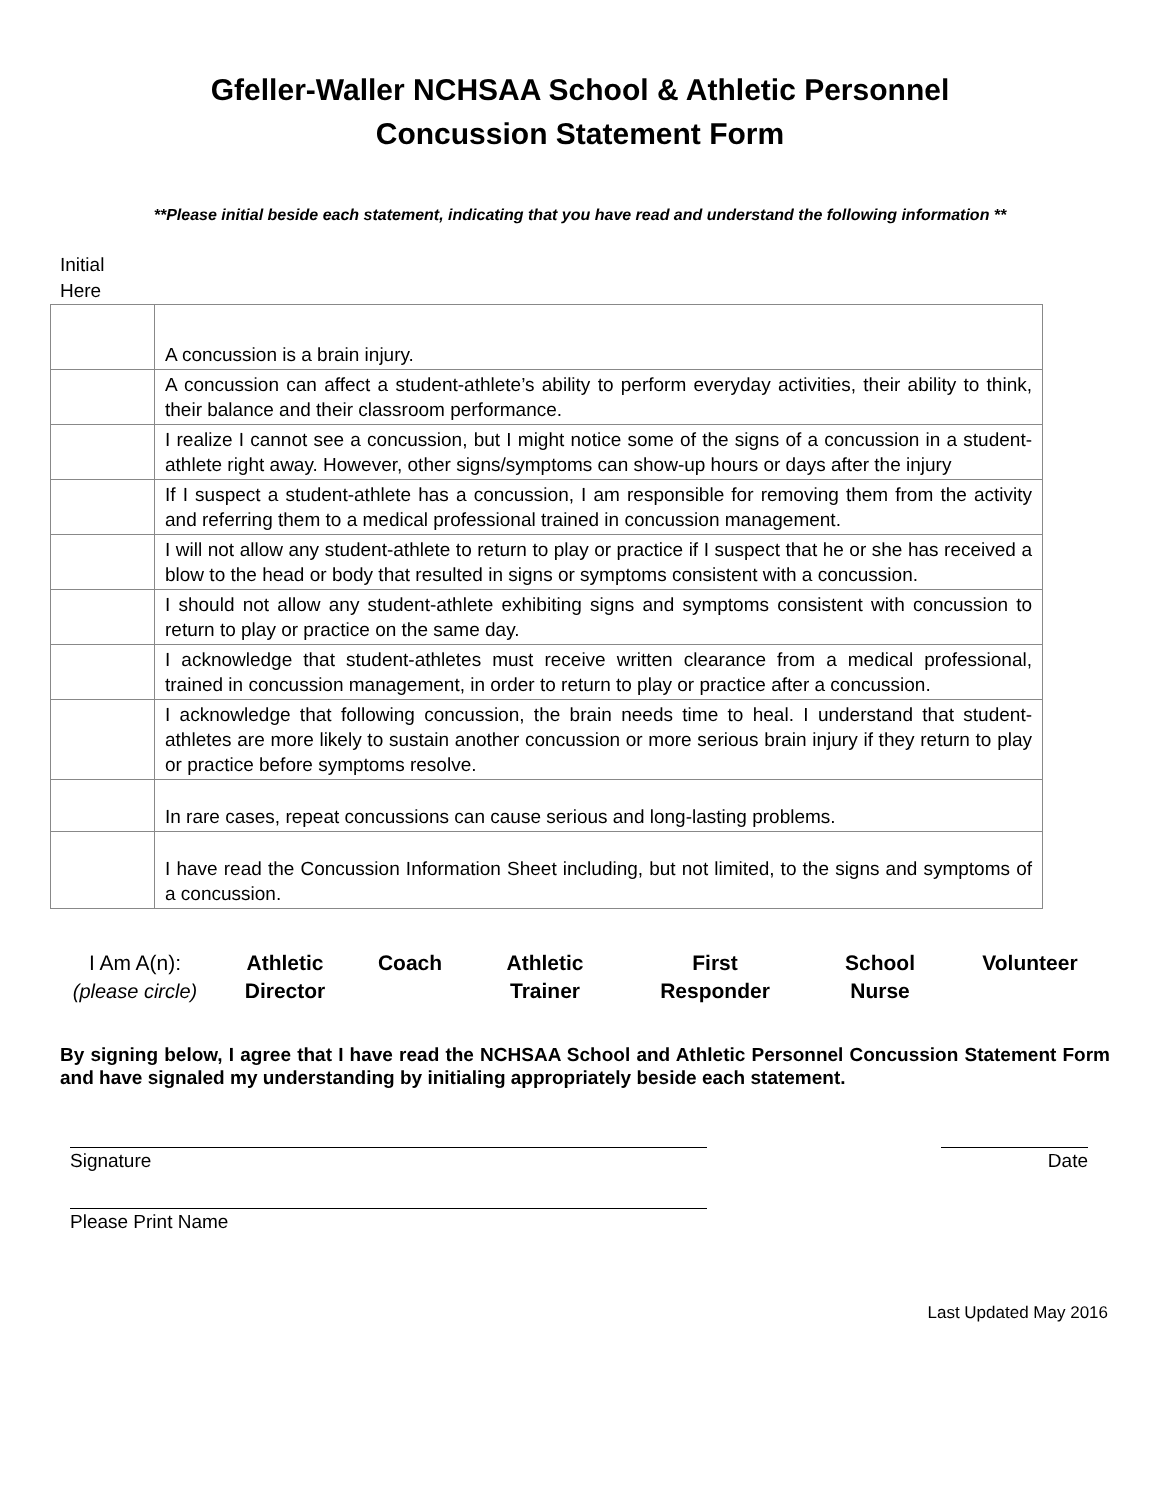Gfeller-Waller NCHSAA School & Athletic Personnel
Concussion Statement Form
**Please initial beside each statement, indicating that you have read and understand the following information **
Initial
Here
| | A concussion is a brain injury. |
| | A concussion can affect a student-athlete’s ability to perform everyday activities, their ability to think, their balance and their classroom performance. |
| | I realize I cannot see a concussion, but I might notice some of the signs of a concussion in a student-athlete right away. However, other signs/symptoms can show-up hours or days after the injury |
| | If I suspect a student-athlete has a concussion, I am responsible for removing them from the activity and referring them to a medical professional trained in concussion management. |
| | I will not allow any student-athlete to return to play or practice if I suspect that he or she has received a blow to the head or body that resulted in signs or symptoms consistent with a concussion. |
| | I should not allow any student-athlete exhibiting signs and symptoms consistent with concussion to return to play or practice on the same day. |
| | I acknowledge that student-athletes must receive written clearance from a medical professional, trained in concussion management, in order to return to play or practice after a concussion. |
| | I acknowledge that following concussion, the brain needs time to heal. I understand that student-athletes are more likely to sustain another concussion or more serious brain injury if they return to play or practice before symptoms resolve. |
| | In rare cases, repeat concussions can cause serious and long-lasting problems. |
| | I have read the Concussion Information Sheet including, but not limited, to the signs and symptoms of a concussion. |
I Am A(n):
(please circle)
Athletic
Director
Coach Athletic
Trainer
First
Responder
School
Nurse
Volunteer
By signing below, I agree that I have read the NCHSAA School and Athletic Personnel Concussion Statement Form and have signaled my understanding by initialing appropriately beside each statement.
Signature Date
Please Print Name
Last Updated May 2016